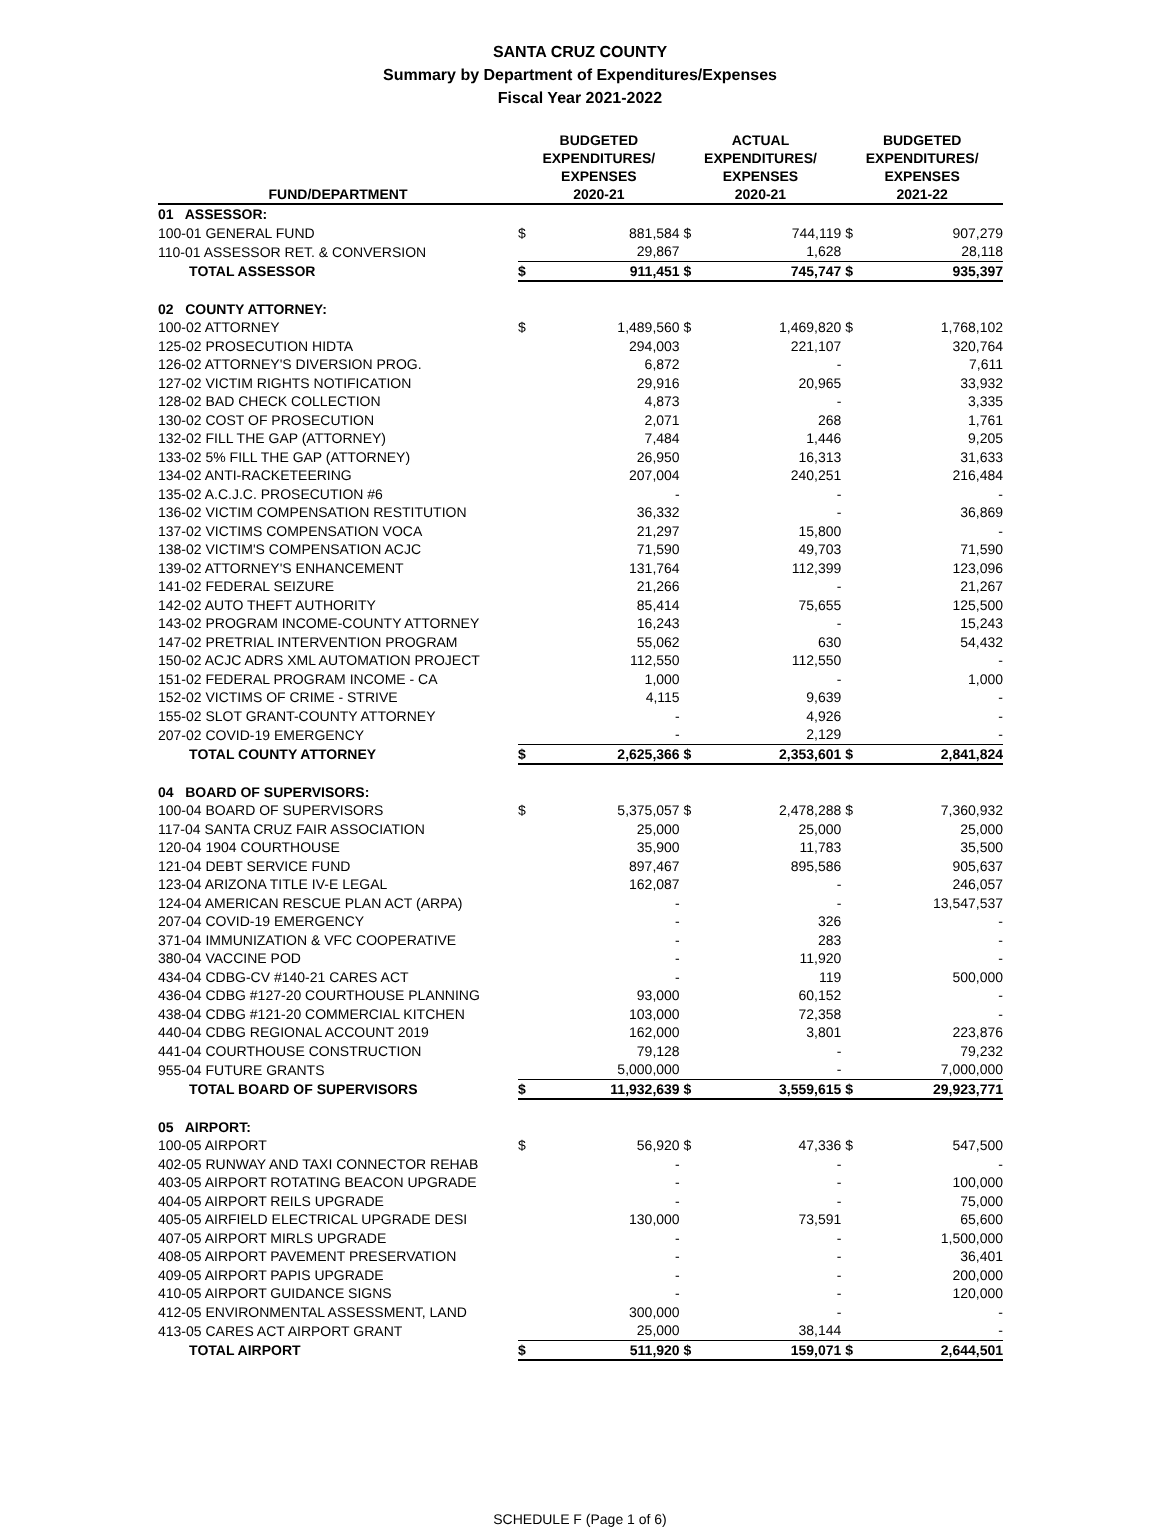SANTA CRUZ COUNTY
Summary by Department of Expenditures/Expenses
Fiscal Year 2021-2022
| FUND/DEPARTMENT | BUDGETED EXPENDITURES/ EXPENSES 2020-21 | | ACTUAL EXPENDITURES/ EXPENSES 2020-21 | | BUDGETED EXPENDITURES/ EXPENSES 2021-22 | |
| --- | --- | --- | --- | --- | --- | --- |
| 01 ASSESSOR: | | | | | | |
| 100-01 GENERAL FUND | $ | 881,584 | $ | 744,119 | $ | 907,279 |
| 110-01 ASSESSOR RET. & CONVERSION | | 29,867 | | 1,628 | | 28,118 |
| TOTAL ASSESSOR | $ | 911,451 | $ | 745,747 | $ | 935,397 |
| 02 COUNTY ATTORNEY: | | | | | | |
| 100-02 ATTORNEY | $ | 1,489,560 | $ | 1,469,820 | $ | 1,768,102 |
| 125-02 PROSECUTION HIDTA | | 294,003 | | 221,107 | | 320,764 |
| 126-02 ATTORNEY'S DIVERSION PROG. | | 6,872 | | - | | 7,611 |
| 127-02 VICTIM RIGHTS NOTIFICATION | | 29,916 | | 20,965 | | 33,932 |
| 128-02 BAD CHECK COLLECTION | | 4,873 | | - | | 3,335 |
| 130-02 COST OF PROSECUTION | | 2,071 | | 268 | | 1,761 |
| 132-02 FILL THE GAP (ATTORNEY) | | 7,484 | | 1,446 | | 9,205 |
| 133-02 5% FILL THE GAP (ATTORNEY) | | 26,950 | | 16,313 | | 31,633 |
| 134-02 ANTI-RACKETEERING | | 207,004 | | 240,251 | | 216,484 |
| 135-02 A.C.J.C. PROSECUTION #6 | | - | | - | | - |
| 136-02 VICTIM COMPENSATION RESTITUTION | | 36,332 | | - | | 36,869 |
| 137-02 VICTIMS COMPENSATION VOCA | | 21,297 | | 15,800 | | - |
| 138-02 VICTIM'S COMPENSATION ACJC | | 71,590 | | 49,703 | | 71,590 |
| 139-02 ATTORNEY'S ENHANCEMENT | | 131,764 | | 112,399 | | 123,096 |
| 141-02 FEDERAL SEIZURE | | 21,266 | | - | | 21,267 |
| 142-02 AUTO THEFT AUTHORITY | | 85,414 | | 75,655 | | 125,500 |
| 143-02 PROGRAM INCOME-COUNTY ATTORNEY | | 16,243 | | - | | 15,243 |
| 147-02 PRETRIAL INTERVENTION PROGRAM | | 55,062 | | 630 | | 54,432 |
| 150-02 ACJC ADRS XML AUTOMATION PROJECT | | 112,550 | | 112,550 | | - |
| 151-02 FEDERAL PROGRAM INCOME - CA | | 1,000 | | - | | 1,000 |
| 152-02 VICTIMS OF CRIME - STRIVE | | 4,115 | | 9,639 | | - |
| 155-02 SLOT GRANT-COUNTY ATTORNEY | | - | | 4,926 | | - |
| 207-02 COVID-19 EMERGENCY | | - | | 2,129 | | - |
| TOTAL COUNTY ATTORNEY | $ | 2,625,366 | $ | 2,353,601 | $ | 2,841,824 |
| 04 BOARD OF SUPERVISORS: | | | | | | |
| 100-04 BOARD OF SUPERVISORS | $ | 5,375,057 | $ | 2,478,288 | $ | 7,360,932 |
| 117-04 SANTA CRUZ FAIR ASSOCIATION | | 25,000 | | 25,000 | | 25,000 |
| 120-04 1904 COURTHOUSE | | 35,900 | | 11,783 | | 35,500 |
| 121-04 DEBT SERVICE FUND | | 897,467 | | 895,586 | | 905,637 |
| 123-04 ARIZONA TITLE IV-E LEGAL | | 162,087 | | - | | 246,057 |
| 124-04 AMERICAN RESCUE PLAN ACT (ARPA) | | - | | - | | 13,547,537 |
| 207-04 COVID-19 EMERGENCY | | - | | 326 | | - |
| 371-04 IMMUNIZATION & VFC COOPERATIVE | | - | | 283 | | - |
| 380-04 VACCINE POD | | - | | 11,920 | | - |
| 434-04 CDBG-CV #140-21 CARES ACT | | - | | 119 | | 500,000 |
| 436-04 CDBG #127-20 COURTHOUSE PLANNING | | 93,000 | | 60,152 | | - |
| 438-04 CDBG #121-20 COMMERCIAL KITCHEN | | 103,000 | | 72,358 | | - |
| 440-04 CDBG REGIONAL ACCOUNT 2019 | | 162,000 | | 3,801 | | 223,876 |
| 441-04 COURTHOUSE CONSTRUCTION | | 79,128 | | - | | 79,232 |
| 955-04 FUTURE GRANTS | | 5,000,000 | | - | | 7,000,000 |
| TOTAL BOARD OF SUPERVISORS | $ | 11,932,639 | $ | 3,559,615 | $ | 29,923,771 |
| 05 AIRPORT: | | | | | | |
| 100-05 AIRPORT | $ | 56,920 | $ | 47,336 | $ | 547,500 |
| 402-05 RUNWAY AND TAXI CONNECTOR REHAB | | - | | - | | - |
| 403-05 AIRPORT ROTATING BEACON UPGRADE | | - | | - | | 100,000 |
| 404-05 AIRPORT REILS UPGRADE | | - | | - | | 75,000 |
| 405-05 AIRFIELD ELECTRICAL UPGRADE DESI | | 130,000 | | 73,591 | | 65,600 |
| 407-05 AIRPORT MIRLS UPGRADE | | - | | - | | 1,500,000 |
| 408-05 AIRPORT PAVEMENT PRESERVATION | | - | | - | | 36,401 |
| 409-05 AIRPORT PAPIS UPGRADE | | - | | - | | 200,000 |
| 410-05 AIRPORT GUIDANCE SIGNS | | - | | - | | 120,000 |
| 412-05 ENVIRONMENTAL ASSESSMENT, LAND | | 300,000 | | - | | - |
| 413-05 CARES ACT AIRPORT GRANT | | 25,000 | | 38,144 | | - |
| TOTAL AIRPORT | $ | 511,920 | $ | 159,071 | $ | 2,644,501 |
SCHEDULE F (Page 1 of 6)